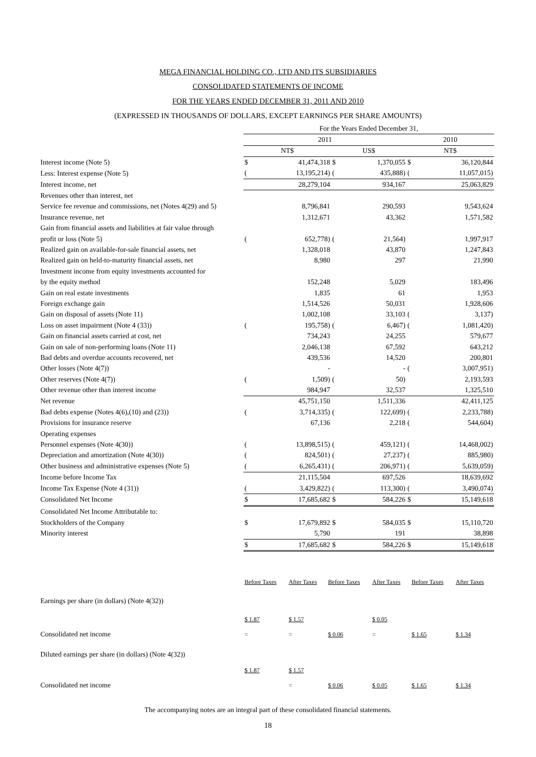MEGA FINANCIAL HOLDING CO., LTD AND ITS SUBSIDIARIES
CONSOLIDATED STATEMENTS OF INCOME
FOR THE YEARS ENDED DECEMBER 31, 2011 AND 2010
(EXPRESSED IN THOUSANDS OF DOLLARS, EXCEPT EARNINGS PER SHARE AMOUNTS)
| | For the Years Ended December 31, | | | | | |
| | 2011 | | | | 2010 | |
| | NT$ | | US$ | | NT$ | |
| Interest income (Note 5) | $ | 41,474,318 | $ | 1,370,055 | $ | 36,120,844 |
| Less: Interest expense (Note 5) | ( | 13,195,214) | ( | 435,888) | ( | 11,057,015) |
| Interest income, net | | 28,279,104 | | 934,167 | | 25,063,829 |
| Revenues other than interest, net | | | | | | |
| Service fee revenue and commissions, net (Notes 4(29) and 5) | | 8,796,841 | | 290,593 | | 9,543,624 |
| Insurance revenue, net | | 1,312,671 | | 43,362 | | 1,571,582 |
| Gain from financial assets and liabilities at fair value through | | | | | | |
| profit or loss (Note 5) | ( | 652,778) | ( | 21,564) | | 1,997,917 |
| Realized gain on available-for-sale financial assets, net | | 1,328,018 | | 43,870 | | 1,247,843 |
| Realized gain on held-to-maturity financial assets, net | | 8,980 | | 297 | | 21,990 |
| Investment income from equity investments accounted for | | | | | | |
| by the equity method | | 152,248 | | 5,029 | | 183,496 |
| Gain on real estate investments | | 1,835 | | 61 | | 1,953 |
| Foreign exchange gain | | 1,514,526 | | 50,031 | | 1,928,606 |
| Gain on disposal of assets (Note 11) | | 1,002,108 | | 33,103 | ( | 3,137) |
| Loss on asset impairment (Note 4 (33)) | ( | 195,758) | ( | 6,467) | ( | 1,081,420) |
| Gain on financial assets carried at cost, net | | 734,243 | | 24,255 | | 579,677 |
| Gain on sale of non-performing loans (Note 11) | | 2,046,138 | | 67,592 | | 643,212 |
| Bad debts and overdue accounts recovered, net | | 439,536 | | 14,520 | | 200,801 |
| Other losses (Note 4(7)) | | - | | - | ( | 3,007,951) |
| Other reserves (Note 4(7)) | ( | 1,509) | ( | 50) | | 2,193,593 |
| Other revenue other than interest income | | 984,947 | | 32,537 | | 1,325,510 |
| Net revenue | | 45,751,150 | | 1,511,336 | | 42,411,125 |
| Bad debts expense (Notes 4(6),(10) and (23)) | ( | 3,714,335) | ( | 122,699) | ( | 2,233,788) |
| Provisions for insurance reserve | | 67,136 | | 2,218 | ( | 544,604) |
| Operating expenses | | | | | | |
| Personnel expenses (Note 4(30)) | ( | 13,898,515) | ( | 459,121) | ( | 14,468,002) |
| Depreciation and amortization (Note 4(30)) | ( | 824,501) | ( | 27,237) | ( | 885,980) |
| Other business and administrative expenses (Note 5) | ( | 6,265,431) | ( | 206,971) | ( | 5,639,059) |
| Income before Income Tax | | 21,115,504 | | 697,526 | | 18,639,692 |
| Income Tax Expense (Note 4 (31)) | ( | 3,429,822) | ( | 113,300) | ( | 3,490,074) |
| Consolidated Net Income | $ | 17,685,682 | $ | 584,226 | $ | 15,149,618 |
| Consolidated Net Income Attributable to: | | | | | | |
| Stockholders of the Company | $ | 17,679,892 | $ | 584,035 | $ | 15,110,720 |
| Minority interest | | 5,790 | | 191 | | 38,898 |
| | $ | 17,685,682 | $ | 584,226 | $ | 15,149,618 |
| | Before Taxes | After Taxes | Before Taxes | After Taxes | Before Taxes | After Taxes |
| Earnings per share (in dollars) (Note 4(32)) | | | | | | |
| | $ 1.87 | $ 1.57 | | $ 0.05 | | |
| Consolidated net income | = | = | $ 0.06 | = | $ 1.65 | $ 1.34 |
| Diluted earnings per share (in dollars) (Note 4(32)) | | | | | | |
| | $ 1.87 | $ 1.57 | | | | |
| Consolidated net income | | = | $ 0.06 | $ 0.05 | $ 1.65 | $ 1.34 |
The accompanying notes are an integral part of these consolidated financial statements.
18